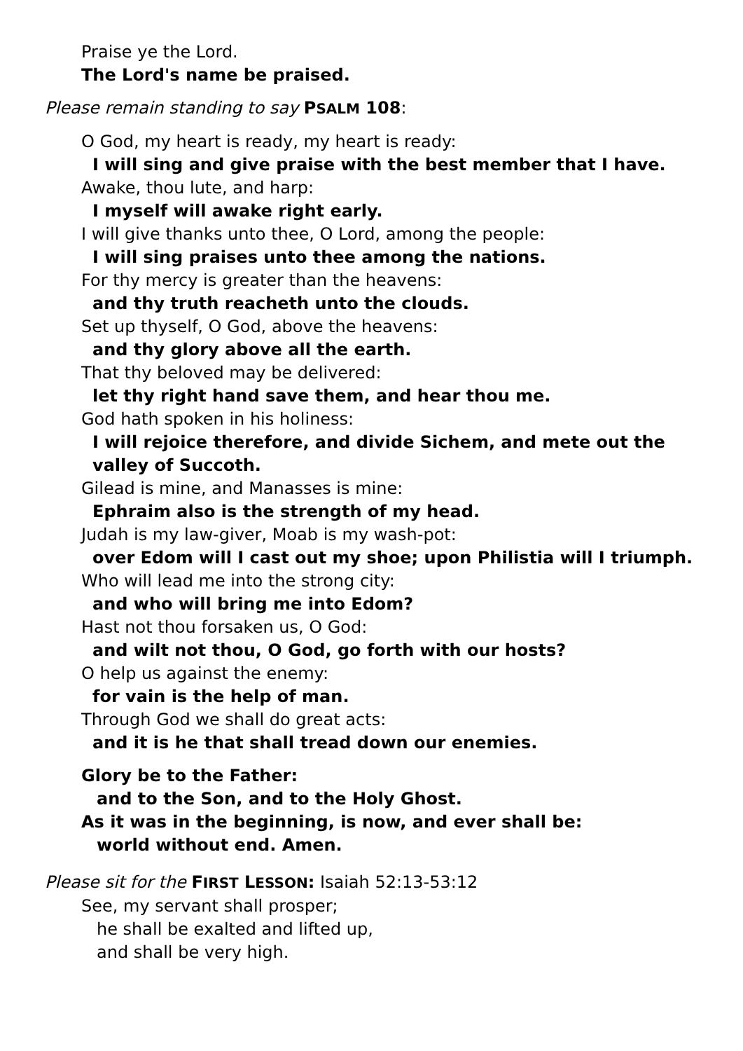Praise ye the Lord.
The Lord's name be praised.
Please remain standing to say PSALM 108:
O God, my heart is ready, my heart is ready:
I will sing and give praise with the best member that I have.
Awake, thou lute, and harp:
I myself will awake right early.
I will give thanks unto thee, O Lord, among the people:
I will sing praises unto thee among the nations.
For thy mercy is greater than the heavens:
and thy truth reacheth unto the clouds.
Set up thyself, O God, above the heavens:
and thy glory above all the earth.
That thy beloved may be delivered:
let thy right hand save them, and hear thou me.
God hath spoken in his holiness:
I will rejoice therefore, and divide Sichem, and mete out the
valley of Succoth.
Gilead is mine, and Manasses is mine:
Ephraim also is the strength of my head.
Judah is my law-giver, Moab is my wash-pot:
over Edom will I cast out my shoe; upon Philistia will I triumph.
Who will lead me into the strong city:
and who will bring me into Edom?
Hast not thou forsaken us, O God:
and wilt not thou, O God, go forth with our hosts?
O help us against the enemy:
for vain is the help of man.
Through God we shall do great acts:
and it is he that shall tread down our enemies.
Glory be to the Father:
and to the Son, and to the Holy Ghost.
As it was in the beginning, is now, and ever shall be:
world without end. Amen.
Please sit for the FIRST LESSON: Isaiah 52:13-53:12
See, my servant shall prosper;
he shall be exalted and lifted up,
and shall be very high.